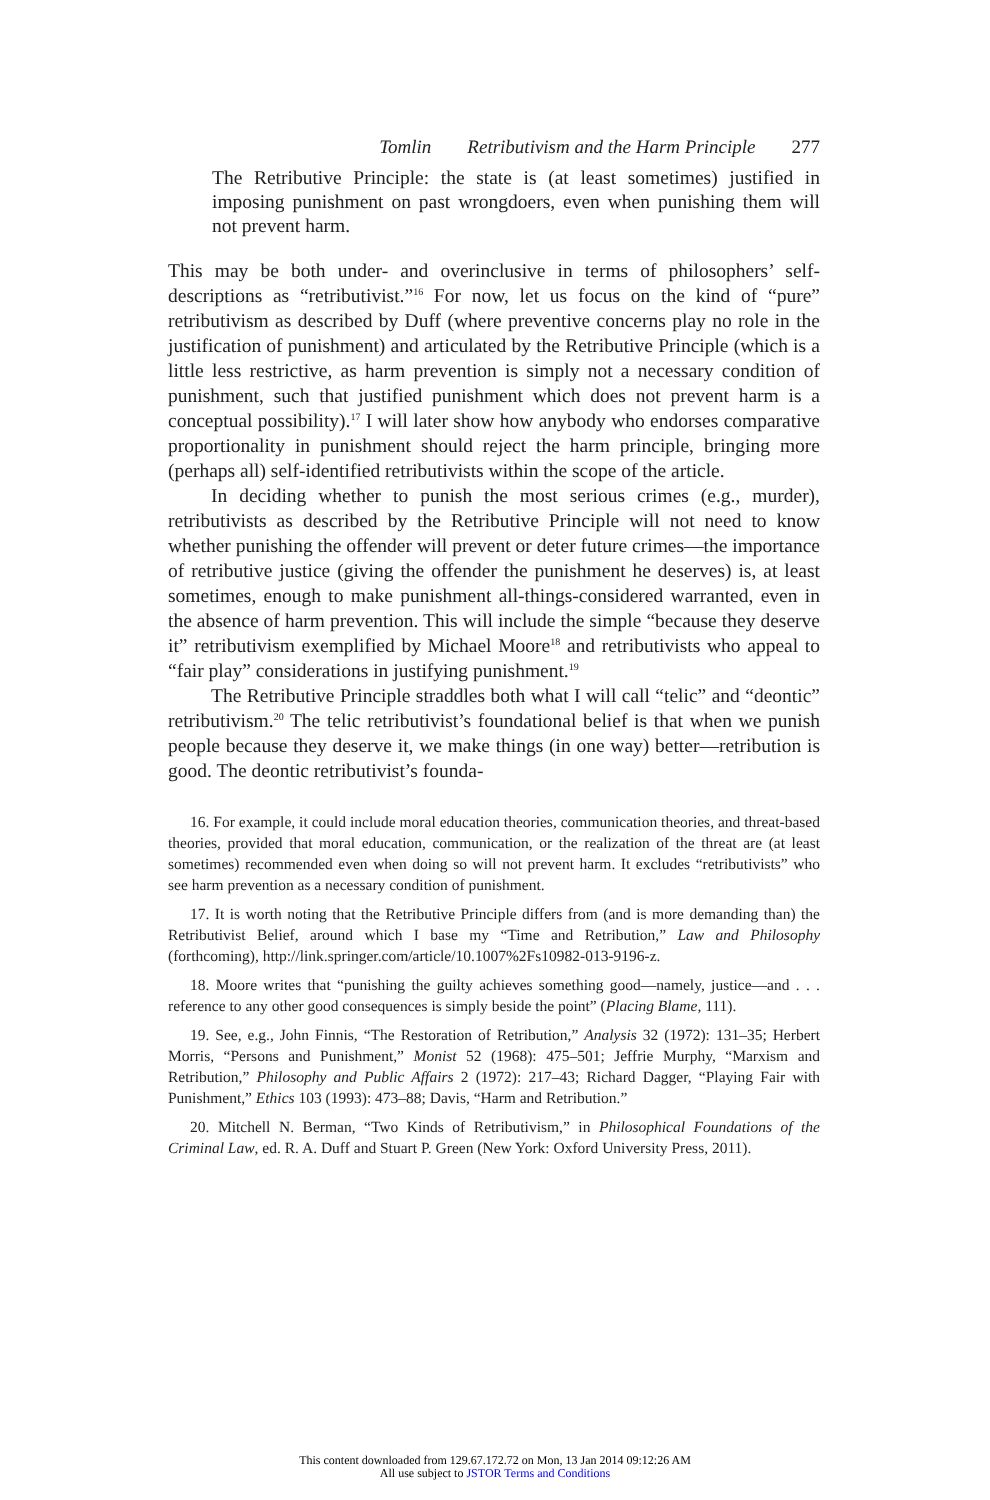Tomlin Retributivism and the Harm Principle 277
The Retributive Principle: the state is (at least sometimes) justified in imposing punishment on past wrongdoers, even when punishing them will not prevent harm.
This may be both under- and overinclusive in terms of philosophers’ self-descriptions as “retributivist.”<sup>16</sup> For now, let us focus on the kind of “pure” retributivism as described by Duff (where preventive concerns play no role in the justification of punishment) and articulated by the Retributive Principle (which is a little less restrictive, as harm prevention is simply not a necessary condition of punishment, such that justified punishment which does not prevent harm is a conceptual possibility).<sup>17</sup> I will later show how anybody who endorses comparative proportionality in punishment should reject the harm principle, bringing more (perhaps all) self-identified retributivists within the scope of the article.
In deciding whether to punish the most serious crimes (e.g., murder), retributivists as described by the Retributive Principle will not need to know whether punishing the offender will prevent or deter future crimes—the importance of retributive justice (giving the offender the punishment he deserves) is, at least sometimes, enough to make punishment all-things-considered warranted, even in the absence of harm prevention. This will include the simple “because they deserve it” retributivism exemplified by Michael Moore<sup>18</sup> and retributivists who appeal to “fair play” considerations in justifying punishment.<sup>19</sup>
The Retributive Principle straddles both what I will call “telic” and “deontic” retributivism.<sup>20</sup> The telic retributivist’s foundational belief is that when we punish people because they deserve it, we make things (in one way) better—retribution is good. The deontic retributivist’s founda-
16. For example, it could include moral education theories, communication theories, and threat-based theories, provided that moral education, communication, or the realization of the threat are (at least sometimes) recommended even when doing so will not prevent harm. It excludes “retributivists” who see harm prevention as a necessary condition of punishment.
17. It is worth noting that the Retributive Principle differs from (and is more demanding than) the Retributivist Belief, around which I base my “Time and Retribution,” Law and Philosophy (forthcoming), http://link.springer.com/article/10.1007%2Fs10982-013-9196-z.
18. Moore writes that “punishing the guilty achieves something good—namely, justice—and . . . reference to any other good consequences is simply beside the point” (Placing Blame, 111).
19. See, e.g., John Finnis, “The Restoration of Retribution,” Analysis 32 (1972): 131–35; Herbert Morris, “Persons and Punishment,” Monist 52 (1968): 475–501; Jeffrie Murphy, “Marxism and Retribution,” Philosophy and Public Affairs 2 (1972): 217–43; Richard Dagger, “Playing Fair with Punishment,” Ethics 103 (1993): 473–88; Davis, “Harm and Retribution.”
20. Mitchell N. Berman, “Two Kinds of Retributivism,” in Philosophical Foundations of the Criminal Law, ed. R. A. Duff and Stuart P. Green (New York: Oxford University Press, 2011).
This content downloaded from 129.67.172.72 on Mon, 13 Jan 2014 09:12:26 AM
All use subject to JSTOR Terms and Conditions